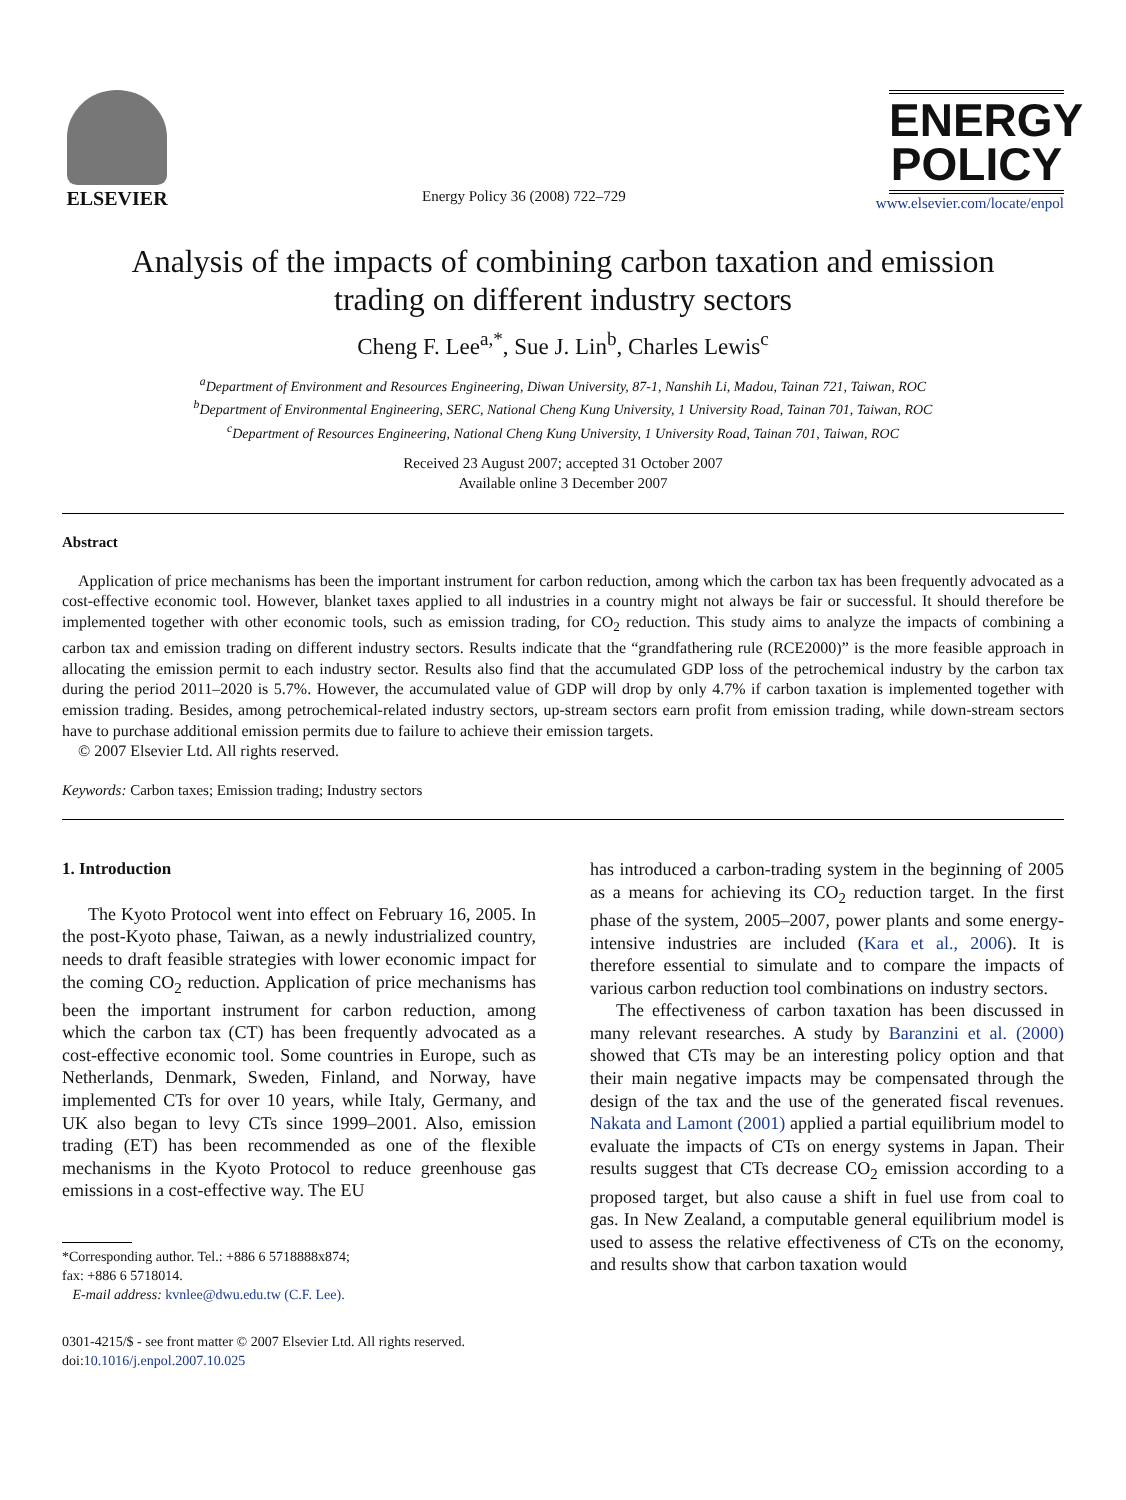ELSEVIER
Energy Policy 36 (2008) 722–729
ENERGY
POLICY
www.elsevier.com/locate/enpol
Analysis of the impacts of combining carbon taxation and emission
trading on different industry sectors
Cheng F. Lee<sup>a,*</sup>, Sue J. Lin<sup>b</sup>, Charles Lewis<sup>c</sup>
<sup>a</sup> Department of Environment and Resources Engineering, Diwan University, 87-1, Nanshih Li, Madou, Tainan 721, Taiwan, ROC
<sup>b</sup> Department of Environmental Engineering, SERC, National Cheng Kung University, 1 University Road, Tainan 701, Taiwan, ROC
<sup>c</sup> Department of Resources Engineering, National Cheng Kung University, 1 University Road, Tainan 701, Taiwan, ROC
Received 23 August 2007; accepted 31 October 2007
Available online 3 December 2007
Abstract
Application of price mechanisms has been the important instrument for carbon reduction, among which the carbon tax has been frequently advocated as a cost-effective economic tool. However, blanket taxes applied to all industries in a country might not always be fair or successful. It should therefore be implemented together with other economic tools, such as emission trading, for CO<sub>2</sub> reduction. This study aims to analyze the impacts of combining a carbon tax and emission trading on different industry sectors. Results indicate that the “grandfathering rule (RCE2000)” is the more feasible approach in allocating the emission permit to each industry sector. Results also find that the accumulated GDP loss of the petrochemical industry by the carbon tax during the period 2011–2020 is 5.7%. However, the accumulated value of GDP will drop by only 4.7% if carbon taxation is implemented together with emission trading. Besides, among petrochemical-related industry sectors, up-stream sectors earn profit from emission trading, while down-stream sectors have to purchase additional emission permits due to failure to achieve their emission targets.
© 2007 Elsevier Ltd. All rights reserved.
Keywords: Carbon taxes; Emission trading; Industry sectors
1. Introduction
The Kyoto Protocol went into effect on February 16, 2005. In the post-Kyoto phase, Taiwan, as a newly industrialized country, needs to draft feasible strategies with lower economic impact for the coming CO<sub>2</sub> reduction. Application of price mechanisms has been the important instrument for carbon reduction, among which the carbon tax (CT) has been frequently advocated as a cost-effective economic tool. Some countries in Europe, such as Netherlands, Denmark, Sweden, Finland, and Norway, have implemented CTs for over 10 years, while Italy, Germany, and UK also began to levy CTs since 1999–2001. Also, emission trading (ET) has been recommended as one of the flexible mechanisms in the Kyoto Protocol to reduce greenhouse gas emissions in a cost-effective way. The EU
*Corresponding author. Tel.: +886 6 5718888x874;
fax: +886 6 5718014.
E-mail address: kvnlee@dwu.edu.tw (C.F. Lee).
0301-4215/$ - see front matter © 2007 Elsevier Ltd. All rights reserved.
doi:10.1016/j.enpol.2007.10.025
has introduced a carbon-trading system in the beginning of 2005 as a means for achieving its CO<sub>2</sub> reduction target. In the first phase of the system, 2005–2007, power plants and some energy-intensive industries are included (Kara et al., 2006). It is therefore essential to simulate and to compare the impacts of various carbon reduction tool combinations on industry sectors.
The effectiveness of carbon taxation has been discussed in many relevant researches. A study by Baranzini et al. (2000) showed that CTs may be an interesting policy option and that their main negative impacts may be compensated through the design of the tax and the use of the generated fiscal revenues. Nakata and Lamont (2001) applied a partial equilibrium model to evaluate the impacts of CTs on energy systems in Japan. Their results suggest that CTs decrease CO<sub>2</sub> emission according to a proposed target, but also cause a shift in fuel use from coal to gas. In New Zealand, a computable general equilibrium model is used to assess the relative effectiveness of CTs on the economy, and results show that carbon taxation would